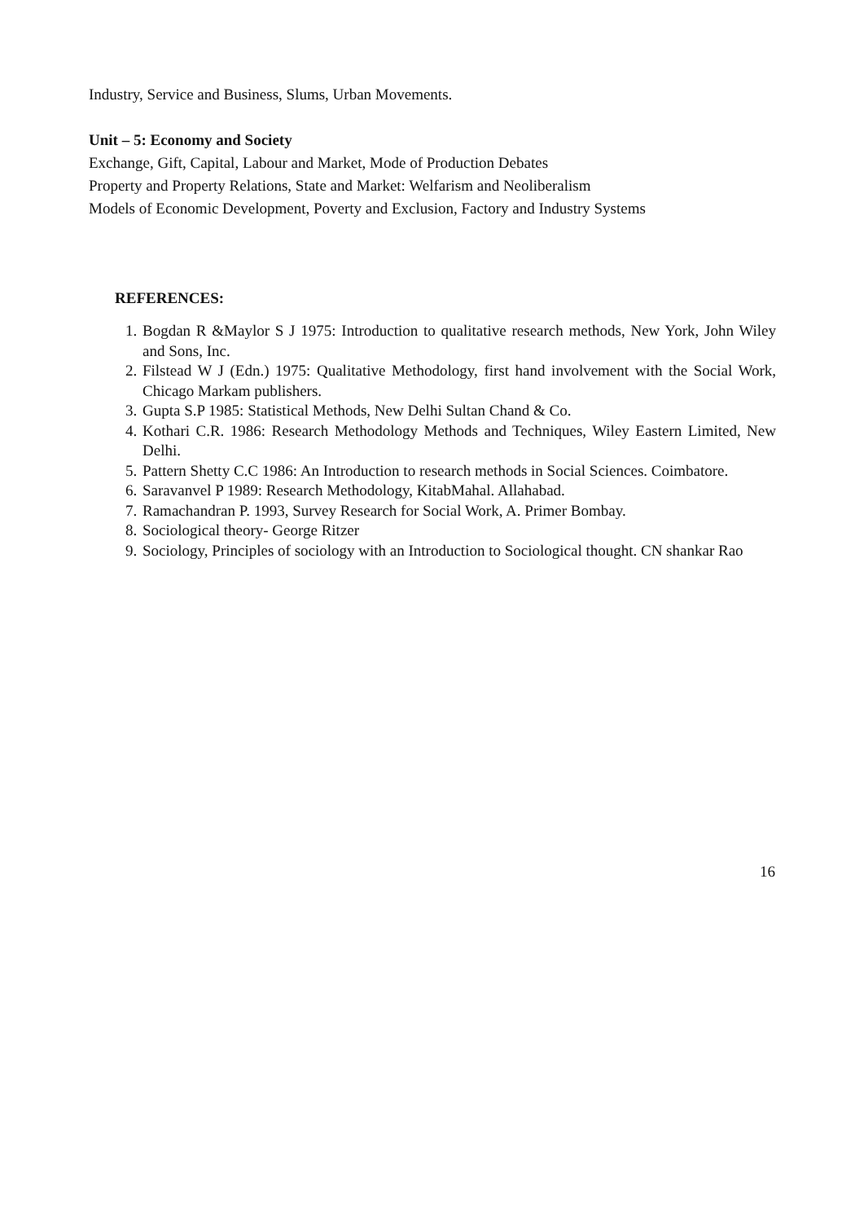Industry, Service and Business, Slums, Urban Movements.
Unit – 5: Economy and Society
Exchange, Gift, Capital, Labour and Market, Mode of Production Debates
Property and Property Relations, State and Market: Welfarism and Neoliberalism
Models of Economic Development, Poverty and Exclusion, Factory and Industry Systems
REFERENCES:
1. Bogdan R &Maylor S J 1975: Introduction to qualitative research methods, New York, John Wiley and Sons, Inc.
2. Filstead W J (Edn.) 1975: Qualitative Methodology, first hand involvement with the Social Work, Chicago Markam publishers.
3. Gupta S.P 1985: Statistical Methods, New Delhi Sultan Chand & Co.
4. Kothari C.R. 1986: Research Methodology Methods and Techniques, Wiley Eastern Limited, New Delhi.
5. Pattern Shetty C.C 1986: An Introduction to research methods in Social Sciences. Coimbatore.
6. Saravanvel P 1989: Research Methodology, KitabMahal. Allahabad.
7. Ramachandran P. 1993, Survey Research for Social Work, A. Primer Bombay.
8. Sociological theory- George Ritzer
9. Sociology, Principles of sociology with an Introduction to Sociological thought. CN shankar Rao
16